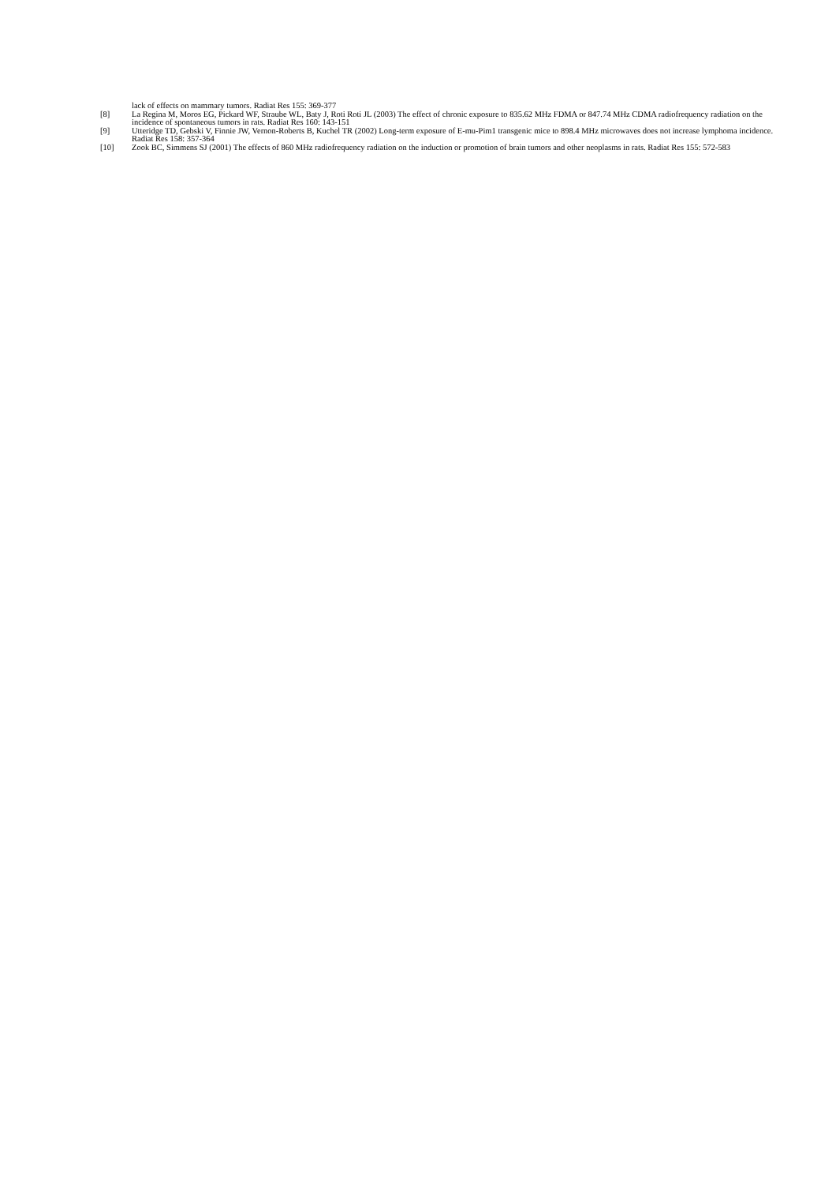lack of effects on mammary tumors. Radiat Res 155: 369-377
[8] La Regina M, Moros EG, Pickard WF, Straube WL, Baty J, Roti Roti JL (2003) The effect of chronic exposure to 835.62 MHz FDMA or 847.74 MHz CDMA radiofrequency radiation on the incidence of spontaneous tumors in rats. Radiat Res 160: 143-151
[9] Utteridge TD, Gebski V, Finnie JW, Vernon-Roberts B, Kuchel TR (2002) Long-term exposure of E-mu-Pim1 transgenic mice to 898.4 MHz microwaves does not increase lymphoma incidence. Radiat Res 158: 357-364
[10] Zook BC, Simmens SJ (2001) The effects of 860 MHz radiofrequency radiation on the induction or promotion of brain tumors and other neoplasms in rats. Radiat Res 155: 572-583